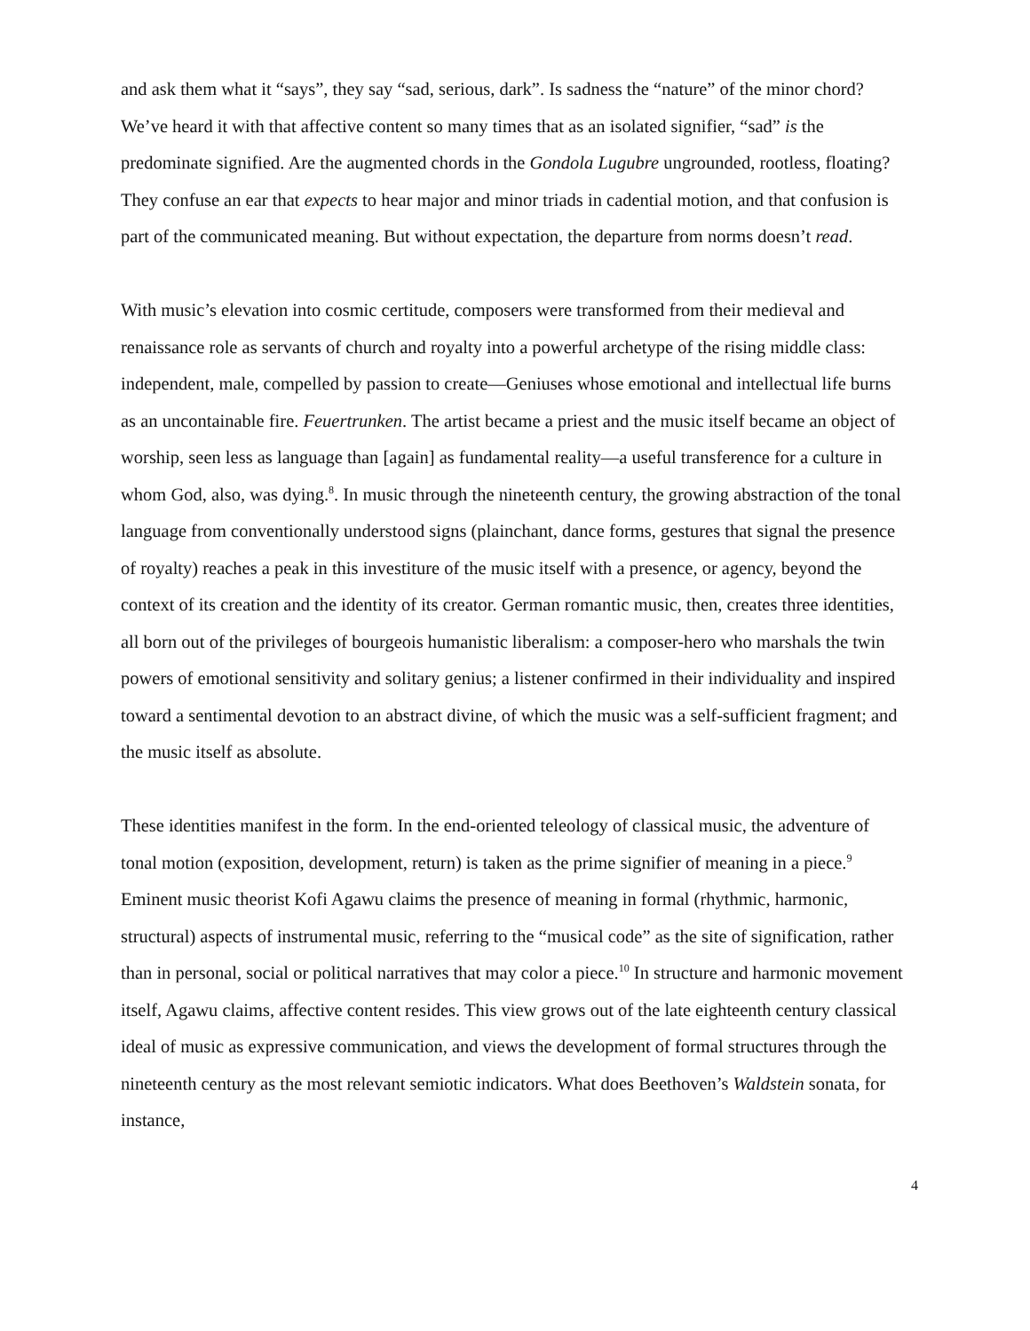and ask them what it “says”, they say “sad, serious, dark”. Is sadness the “nature” of the minor chord? We’ve heard it with that affective content so many times that as an isolated signifier, “sad” is the predominate signified. Are the augmented chords in the Gondola Lugubre ungrounded, rootless, floating? They confuse an ear that expects to hear major and minor triads in cadential motion, and that confusion is part of the communicated meaning. But without expectation, the departure from norms doesn’t read.
With music’s elevation into cosmic certitude, composers were transformed from their medieval and renaissance role as servants of church and royalty into a powerful archetype of the rising middle class: independent, male, compelled by passion to create—Geniuses whose emotional and intellectual life burns as an uncontainable fire. Feuertrunken. The artist became a priest and the music itself became an object of worship, seen less as language than [again] as fundamental reality—a useful transference for a culture in whom God, also, was dying.<sup>8</sup>. In music through the nineteenth century, the growing abstraction of the tonal language from conventionally understood signs (plainchant, dance forms, gestures that signal the presence of royalty) reaches a peak in this investiture of the music itself with a presence, or agency, beyond the context of its creation and the identity of its creator. German romantic music, then, creates three identities, all born out of the privileges of bourgeois humanistic liberalism: a composer-hero who marshals the twin powers of emotional sensitivity and solitary genius; a listener confirmed in their individuality and inspired toward a sentimental devotion to an abstract divine, of which the music was a self-sufficient fragment; and the music itself as absolute.
These identities manifest in the form. In the end-oriented teleology of classical music, the adventure of tonal motion (exposition, development, return) is taken as the prime signifier of meaning in a piece.<sup>9</sup> Eminent music theorist Kofi Agawu claims the presence of meaning in formal (rhythmic, harmonic, structural) aspects of instrumental music, referring to the “musical code” as the site of signification, rather than in personal, social or political narratives that may color a piece.<sup>10</sup> In structure and harmonic movement itself, Agawu claims, affective content resides. This view grows out of the late eighteenth century classical ideal of music as expressive communication, and views the development of formal structures through the nineteenth century as the most relevant semiotic indicators. What does Beethoven’s Waldstein sonata, for instance,
4